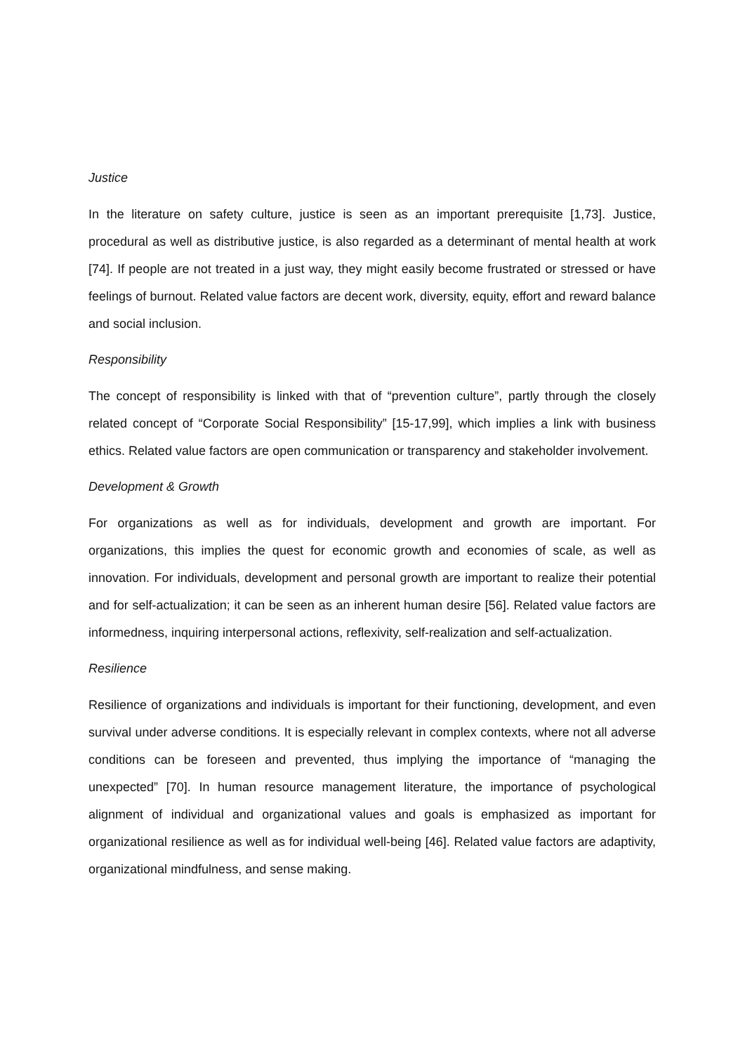Justice
In the literature on safety culture, justice is seen as an important prerequisite [1,73]. Justice, procedural as well as distributive justice, is also regarded as a determinant of mental health at work [74]. If people are not treated in a just way, they might easily become frustrated or stressed or have feelings of burnout. Related value factors are decent work, diversity, equity, effort and reward balance and social inclusion.
Responsibility
The concept of responsibility is linked with that of “prevention culture”, partly through the closely related concept of “Corporate Social Responsibility” [15-17,99], which implies a link with business ethics. Related value factors are open communication or transparency and stakeholder involvement.
Development & Growth
For organizations as well as for individuals, development and growth are important. For organizations, this implies the quest for economic growth and economies of scale, as well as innovation. For individuals, development and personal growth are important to realize their potential and for self-actualization; it can be seen as an inherent human desire [56]. Related value factors are informedness, inquiring interpersonal actions, reflexivity, self-realization and self-actualization.
Resilience
Resilience of organizations and individuals is important for their functioning, development, and even survival under adverse conditions. It is especially relevant in complex contexts, where not all adverse conditions can be foreseen and prevented, thus implying the importance of “managing the unexpected” [70]. In human resource management literature, the importance of psychological alignment of individual and organizational values and goals is emphasized as important for organizational resilience as well as for individual well-being [46]. Related value factors are adaptivity, organizational mindfulness, and sense making.